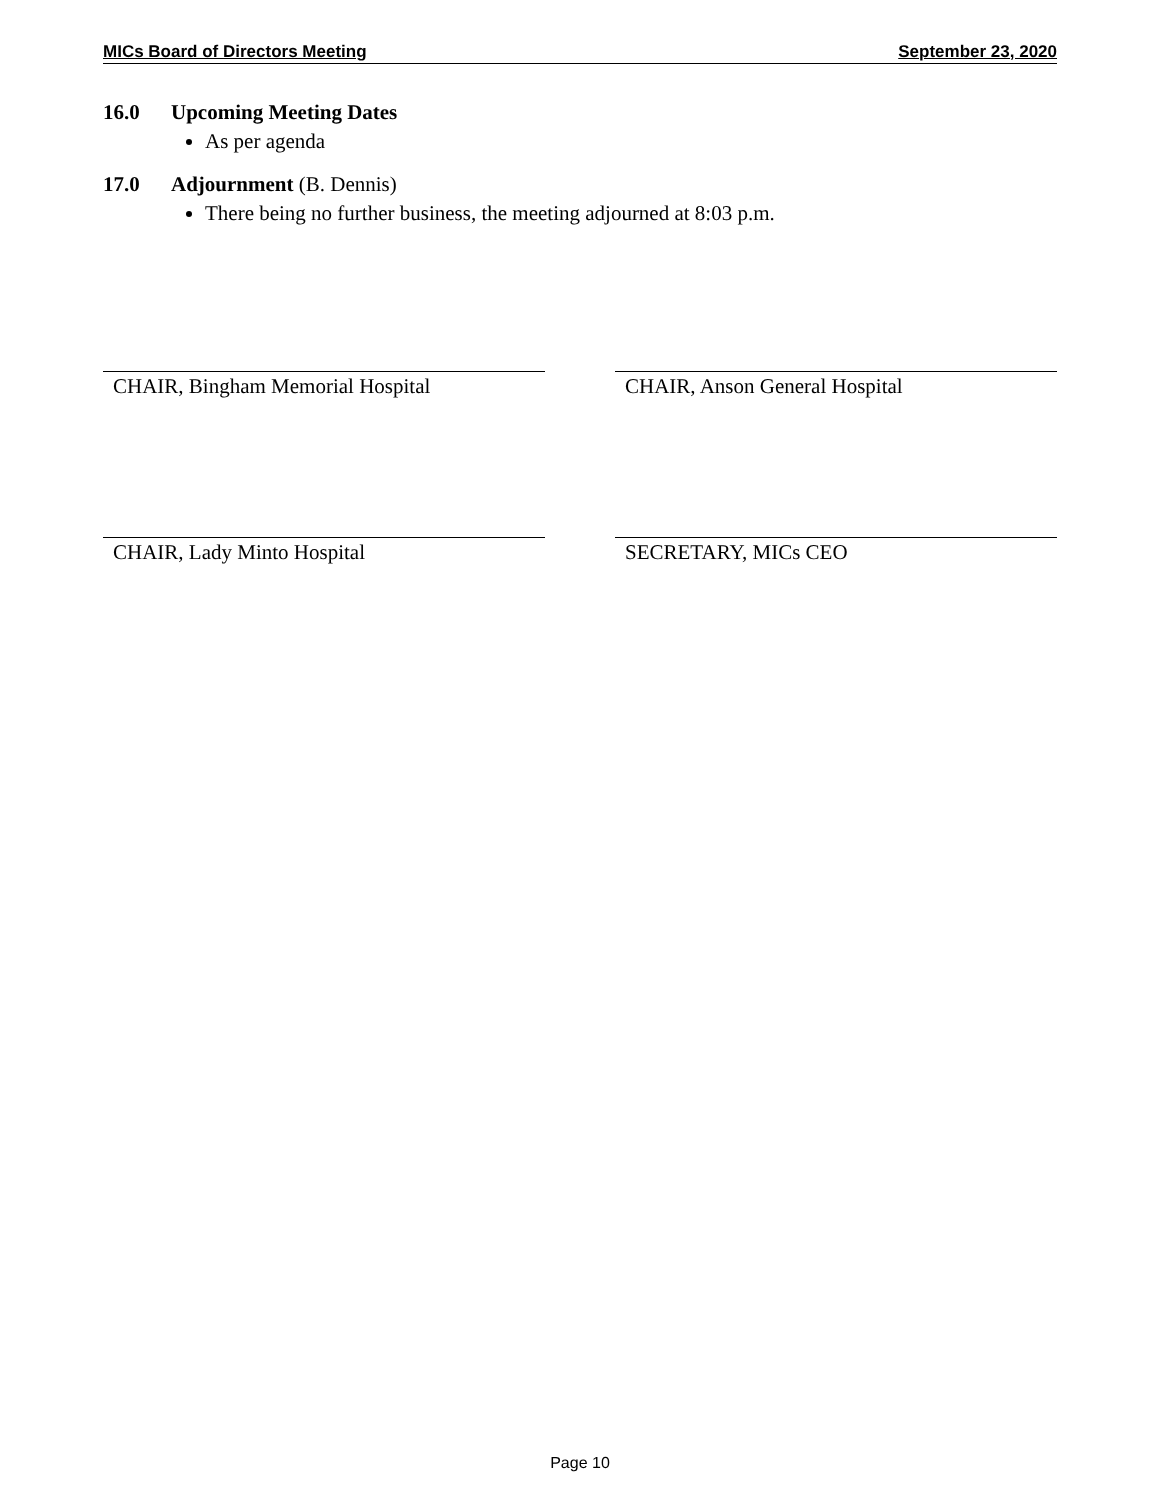MICs Board of Directors Meeting September 23, 2020
16.0 Upcoming Meeting Dates
As per agenda
17.0 Adjournment (B. Dennis)
There being no further business, the meeting adjourned at 8:03 p.m.
CHAIR, Bingham Memorial Hospital CHAIR, Anson General Hospital
CHAIR, Lady Minto Hospital SECRETARY, MICs CEO
Page 10